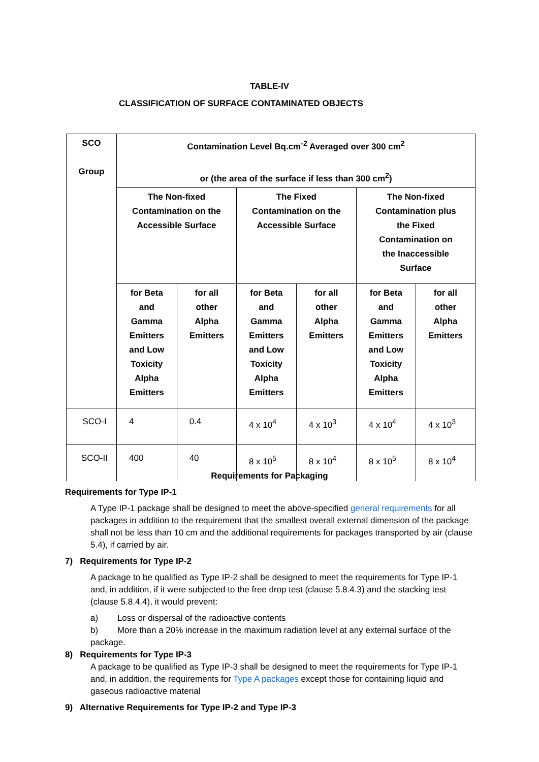TABLE-IV
CLASSIFICATION OF SURFACE CONTAMINATED OBJECTS
| SCO Group | Contamination Level Bq.cm<sup>-2</sup> Averaged over 300 cm<sup>2</sup> or (the area of the surface if less than 300 cm<sup>2</sup>) | | | | | |
| --- | --- | --- | --- | --- | --- | --- |
| | The Non-fixed Contamination on the Accessible Surface | | The Fixed Contamination on the Accessible Surface | | The Non-fixed Contamination plus the Fixed Contamination on the Inaccessible Surface | |
| | for Beta and Gamma Emitters and Low Toxicity Alpha Emitters | for all other Alpha Emitters | for Beta and Gamma Emitters and Low Toxicity Alpha Emitters | for all other Alpha Emitters | for Beta and Gamma Emitters and Low Toxicity Alpha Emitters | for all other Alpha Emitters |
| SCO-I | 4 | 0.4 | 4 x 10<sup>4</sup> | 4 x 10<sup>3</sup> | 4 x 10<sup>4</sup> | 4 x 10<sup>3</sup> |
| SCO-II | 400 | 40 | 8 x 10<sup>5</sup> | 8 x 10<sup>4</sup> | 8 x 10<sup>5</sup> | 8 x 10<sup>4</sup> |
Requirements for Packaging
Requirements for Type IP-1
A Type IP-1 package shall be designed to meet the above-specified general requirements for all packages in addition to the requirement that the smallest overall external dimension of the package shall not be less than 10 cm and the additional requirements for packages transported by air (clause 5.4), if carried by air.
7) Requirements for Type IP-2
A package to be qualified as Type IP-2 shall be designed to meet the requirements for Type IP-1 and, in addition, if it were subjected to the free drop test (clause 5.8.4.3) and the stacking test (clause 5.8.4.4), it would prevent:
a) Loss or dispersal of the radioactive contents
b) More than a 20% increase in the maximum radiation level at any external surface of the package.
8) Requirements for Type IP-3
A package to be qualified as Type IP-3 shall be designed to meet the requirements for Type IP-1 and, in addition, the requirements for Type A packages except those for containing liquid and gaseous radioactive material
9) Alternative Requirements for Type IP-2 and Type IP-3